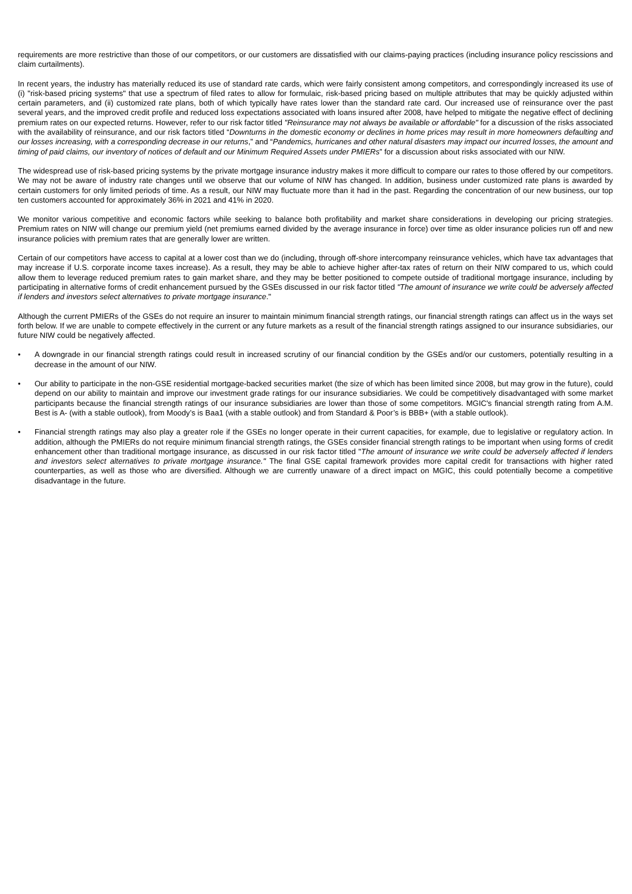requirements are more restrictive than those of our competitors, or our customers are dissatisfied with our claims-paying practices (including insurance policy rescissions and claim curtailments).
In recent years, the industry has materially reduced its use of standard rate cards, which were fairly consistent among competitors, and correspondingly increased its use of (i) "risk-based pricing systems" that use a spectrum of filed rates to allow for formulaic, risk-based pricing based on multiple attributes that may be quickly adjusted within certain parameters, and (ii) customized rate plans, both of which typically have rates lower than the standard rate card. Our increased use of reinsurance over the past several years, and the improved credit profile and reduced loss expectations associated with loans insured after 2008, have helped to mitigate the negative effect of declining premium rates on our expected returns. However, refer to our risk factor titled "Reinsurance may not always be available or affordable" for a discussion of the risks associated with the availability of reinsurance, and our risk factors titled “Downturns in the domestic economy or declines in home prices may result in more homeowners defaulting and our losses increasing, with a corresponding decrease in our returns,” and “Pandemics, hurricanes and other natural disasters may impact our incurred losses, the amount and timing of paid claims, our inventory of notices of default and our Minimum Required Assets under PMIERs” for a discussion about risks associated with our NIW.
The widespread use of risk-based pricing systems by the private mortgage insurance industry makes it more difficult to compare our rates to those offered by our competitors. We may not be aware of industry rate changes until we observe that our volume of NIW has changed. In addition, business under customized rate plans is awarded by certain customers for only limited periods of time. As a result, our NIW may fluctuate more than it had in the past. Regarding the concentration of our new business, our top ten customers accounted for approximately 36% in 2021 and 41% in 2020.
We monitor various competitive and economic factors while seeking to balance both profitability and market share considerations in developing our pricing strategies. Premium rates on NIW will change our premium yield (net premiums earned divided by the average insurance in force) over time as older insurance policies run off and new insurance policies with premium rates that are generally lower are written.
Certain of our competitors have access to capital at a lower cost than we do (including, through off-shore intercompany reinsurance vehicles, which have tax advantages that may increase if U.S. corporate income taxes increase). As a result, they may be able to achieve higher after-tax rates of return on their NIW compared to us, which could allow them to leverage reduced premium rates to gain market share, and they may be better positioned to compete outside of traditional mortgage insurance, including by participating in alternative forms of credit enhancement pursued by the GSEs discussed in our risk factor titled "The amount of insurance we write could be adversely affected if lenders and investors select alternatives to private mortgage insurance."
Although the current PMIERs of the GSEs do not require an insurer to maintain minimum financial strength ratings, our financial strength ratings can affect us in the ways set forth below. If we are unable to compete effectively in the current or any future markets as a result of the financial strength ratings assigned to our insurance subsidiaries, our future NIW could be negatively affected.
• A downgrade in our financial strength ratings could result in increased scrutiny of our financial condition by the GSEs and/or our customers, potentially resulting in a decrease in the amount of our NIW.
• Our ability to participate in the non-GSE residential mortgage-backed securities market (the size of which has been limited since 2008, but may grow in the future), could depend on our ability to maintain and improve our investment grade ratings for our insurance subsidiaries. We could be competitively disadvantaged with some market participants because the financial strength ratings of our insurance subsidiaries are lower than those of some competitors. MGIC's financial strength rating from A.M. Best is A- (with a stable outlook), from Moody’s is Baa1 (with a stable outlook) and from Standard & Poor’s is BBB+ (with a stable outlook).
• Financial strength ratings may also play a greater role if the GSEs no longer operate in their current capacities, for example, due to legislative or regulatory action. In addition, although the PMIERs do not require minimum financial strength ratings, the GSEs consider financial strength ratings to be important when using forms of credit enhancement other than traditional mortgage insurance, as discussed in our risk factor titled "The amount of insurance we write could be adversely affected if lenders and investors select alternatives to private mortgage insurance." The final GSE capital framework provides more capital credit for transactions with higher rated counterparties, as well as those who are diversified. Although we are currently unaware of a direct impact on MGIC, this could potentially become a competitive disadvantage in the future.